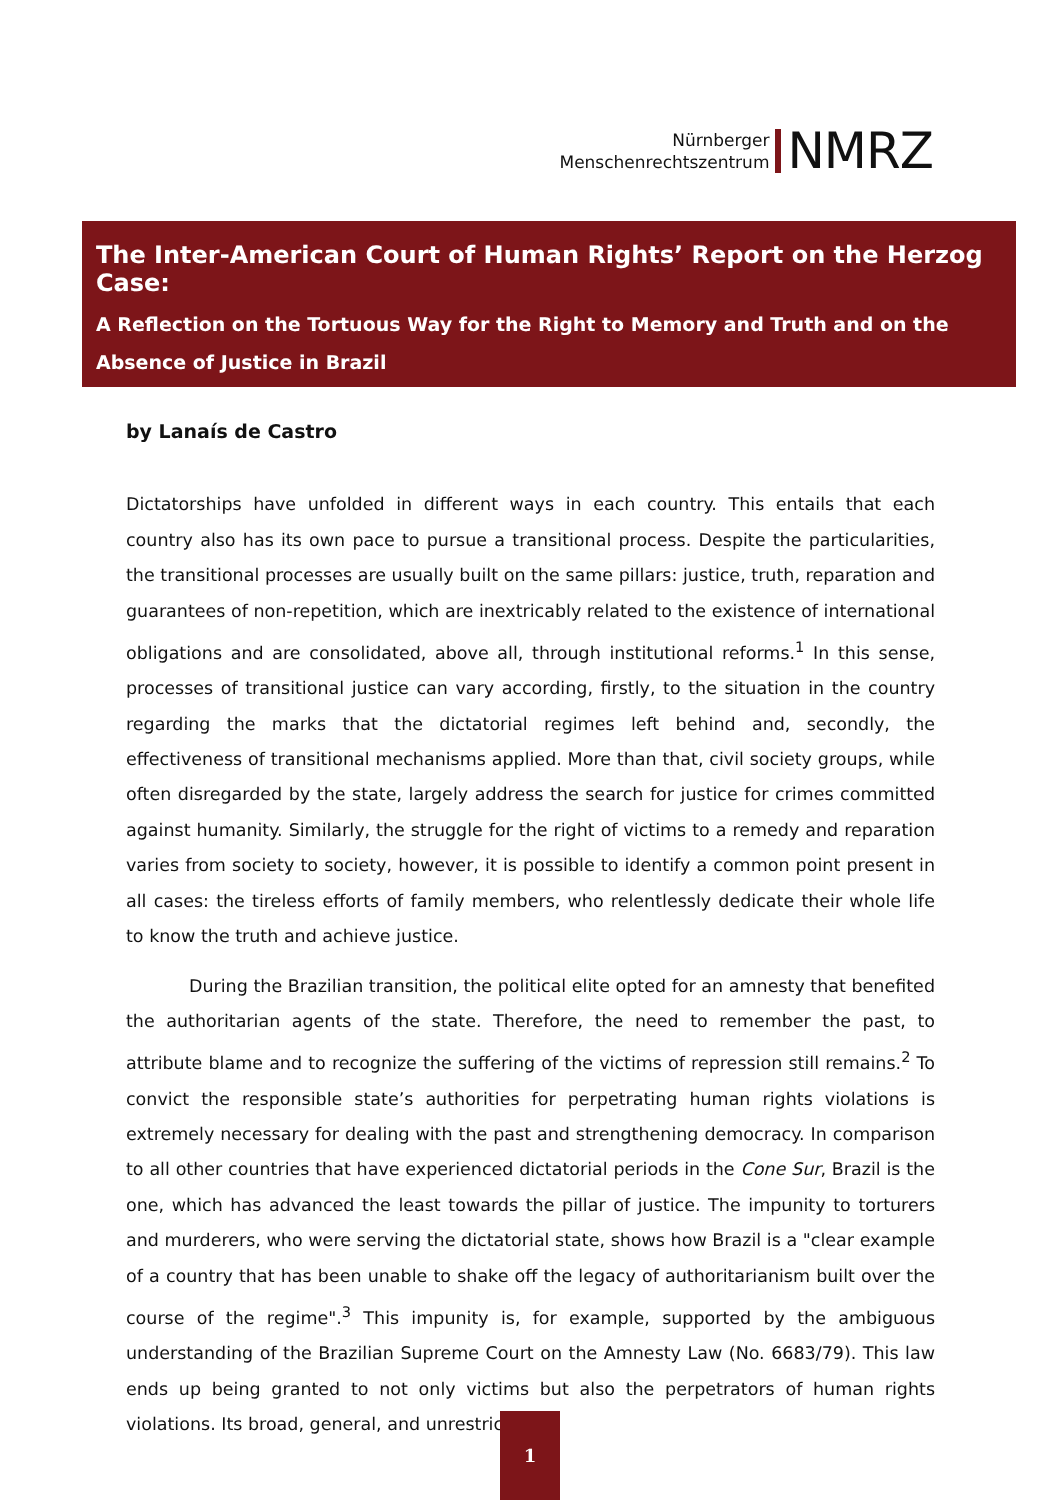Nürnberger
Menschenrechtszentrum
NMRZ
The Inter-American Court of Human Rights’ Report on the Herzog Case:
A Reflection on the Tortuous Way for the Right to Memory and Truth and on the Absence of Justice in Brazil
by Lanaís de Castro
Dictatorships have unfolded in different ways in each country. This entails that each country also has its own pace to pursue a transitional process. Despite the particularities, the transitional processes are usually built on the same pillars: justice, truth, reparation and guarantees of non-repetition, which are inextricably related to the existence of international obligations and are consolidated, above all, through institutional reforms.<sup>1</sup> In this sense, processes of transitional justice can vary according, firstly, to the situation in the country regarding the marks that the dictatorial regimes left behind and, secondly, the effectiveness of transitional mechanisms applied. More than that, civil society groups, while often disregarded by the state, largely address the search for justice for crimes committed against humanity. Similarly, the struggle for the right of victims to a remedy and reparation varies from society to society, however, it is possible to identify a common point present in all cases: the tireless efforts of family members, who relentlessly dedicate their whole life to know the truth and achieve justice.
During the Brazilian transition, the political elite opted for an amnesty that benefited the authoritarian agents of the state. Therefore, the need to remember the past, to attribute blame and to recognize the suffering of the victims of repression still remains.<sup>2</sup> To convict the responsible state’s authorities for perpetrating human rights violations is extremely necessary for dealing with the past and strengthening democracy. In comparison to all other countries that have experienced dictatorial periods in the Cone Sur, Brazil is the one, which has advanced the least towards the pillar of justice. The impunity to torturers and murderers, who were serving the dictatorial state, shows how Brazil is a "clear example of a country that has been unable to shake off the legacy of authoritarianism built over the course of the regime".<sup>3</sup> This impunity is, for example, supported by the ambiguous understanding of the Brazilian Supreme Court on the Amnesty Law (No. 6683/79). This law ends up being granted to not only victims but also the perpetrators of human rights violations. Its broad, general, and unrestricted
1